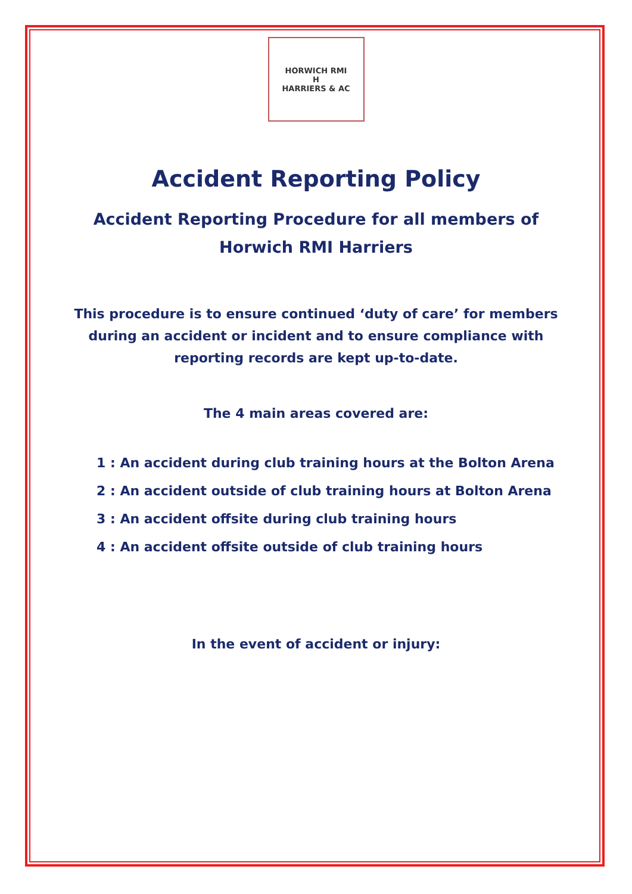HORWICH RMI
H
HARRIERS & AC
Accident Reporting Policy
Accident Reporting Procedure for all members of
Horwich RMI Harriers
This procedure is to ensure continued ‘duty of care’ for members during an accident or incident and to ensure compliance with reporting records are kept up-to-date.
The 4 main areas covered are:
1 : An accident during club training hours at the Bolton Arena
2 : An accident outside of club training hours at Bolton Arena
3 : An accident offsite during club training hours
4 : An accident offsite outside of club training hours
In the event of accident or injury: